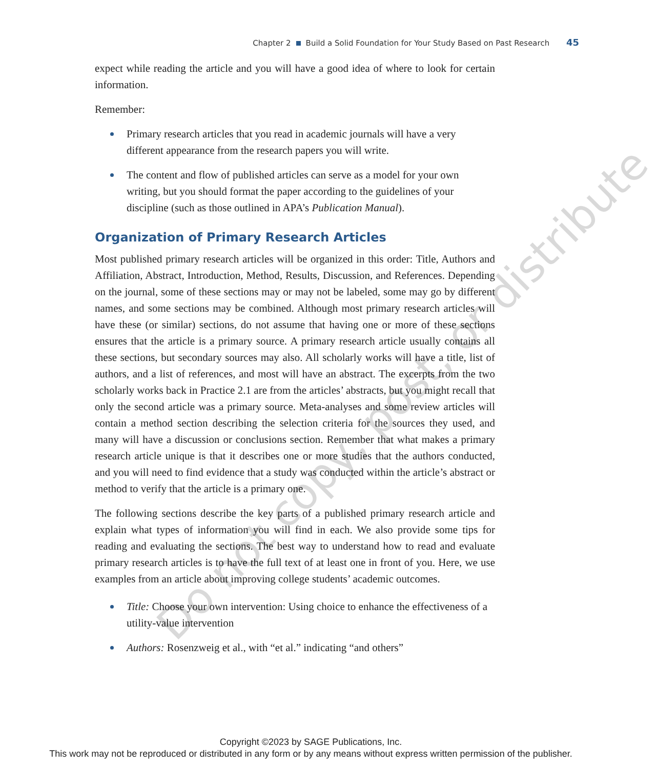Chapter 2 Build a Solid Foundation for Your Study Based on Past Research 45
expect while reading the article and you will have a good idea of where to look for certain information.
Remember:
Primary research articles that you read in academic journals will have a very different appearance from the research papers you will write.
The content and flow of published articles can serve as a model for your own writing, but you should format the paper according to the guidelines of your discipline (such as those outlined in APA’s Publication Manual).
Organization of Primary Research Articles
Most published primary research articles will be organized in this order: Title, Authors and Affiliation, Abstract, Introduction, Method, Results, Discussion, and References. Depending on the journal, some of these sections may or may not be labeled, some may go by different names, and some sections may be combined. Although most primary research articles will have these (or similar) sections, do not assume that having one or more of these sections ensures that the article is a primary source. A primary research article usually contains all these sections, but secondary sources may also. All scholarly works will have a title, list of authors, and a list of references, and most will have an abstract. The excerpts from the two scholarly works back in Practice 2.1 are from the articles’ abstracts, but you might recall that only the second article was a primary source. Meta-analyses and some review articles will contain a method section describing the selection criteria for the sources they used, and many will have a discussion or conclusions section. Remember that what makes a primary research article unique is that it describes one or more studies that the authors conducted, and you will need to find evidence that a study was conducted within the article’s abstract or method to verify that the article is a primary one.
The following sections describe the key parts of a published primary research article and explain what types of information you will find in each. We also provide some tips for reading and evaluating the sections. The best way to understand how to read and evaluate primary research articles is to have the full text of at least one in front of you. Here, we use examples from an article about improving college students’ academic outcomes.
Title: Choose your own intervention: Using choice to enhance the effectiveness of a utility-value intervention
Authors: Rosenzweig et al., with “et al.” indicating “and others”
Do not copy, post, or distribute
Copyright ©2023 by SAGE Publications, Inc.
This work may not be reproduced or distributed in any form or by any means without express written permission of the publisher.